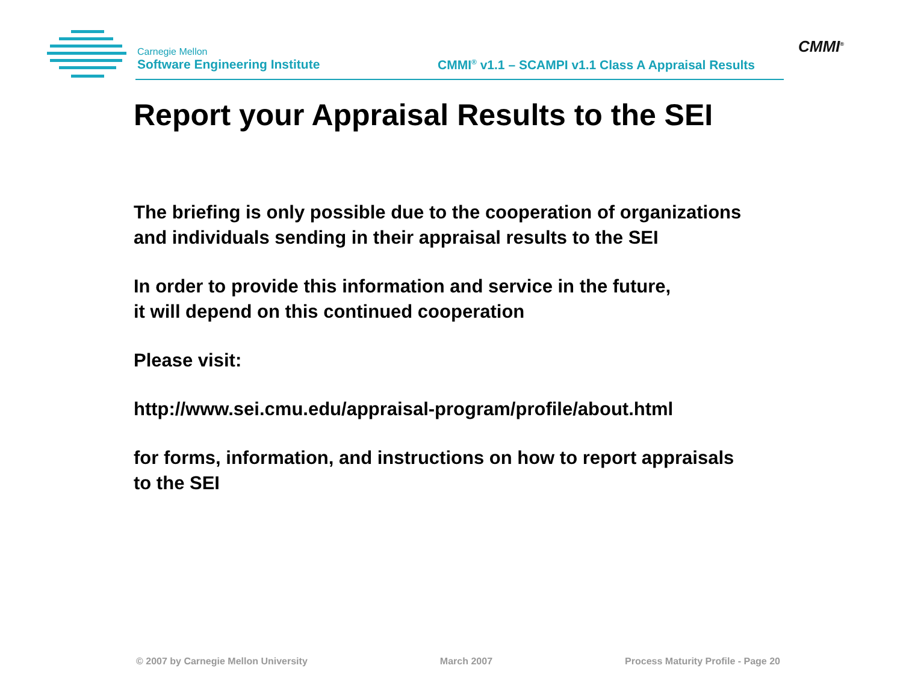Carnegie Mellon
Software Engineering Institute
CMMI<sup>®</sup> v1.1 – SCAMPI v1.1 Class A Appraisal Results
CMMI<sup>®</sup>
Report your Appraisal Results to the SEI
The briefing is only possible due to the cooperation of organizations
and individuals sending in their appraisal results to the SEI
In order to provide this information and service in the future,
it will depend on this continued cooperation
Please visit:
http://www.sei.cmu.edu/appraisal-program/profile/about.html
for forms, information, and instructions on how to report appraisals
to the SEI
© 2007 by Carnegie Mellon University March 2007 Process Maturity Profile - Page 20